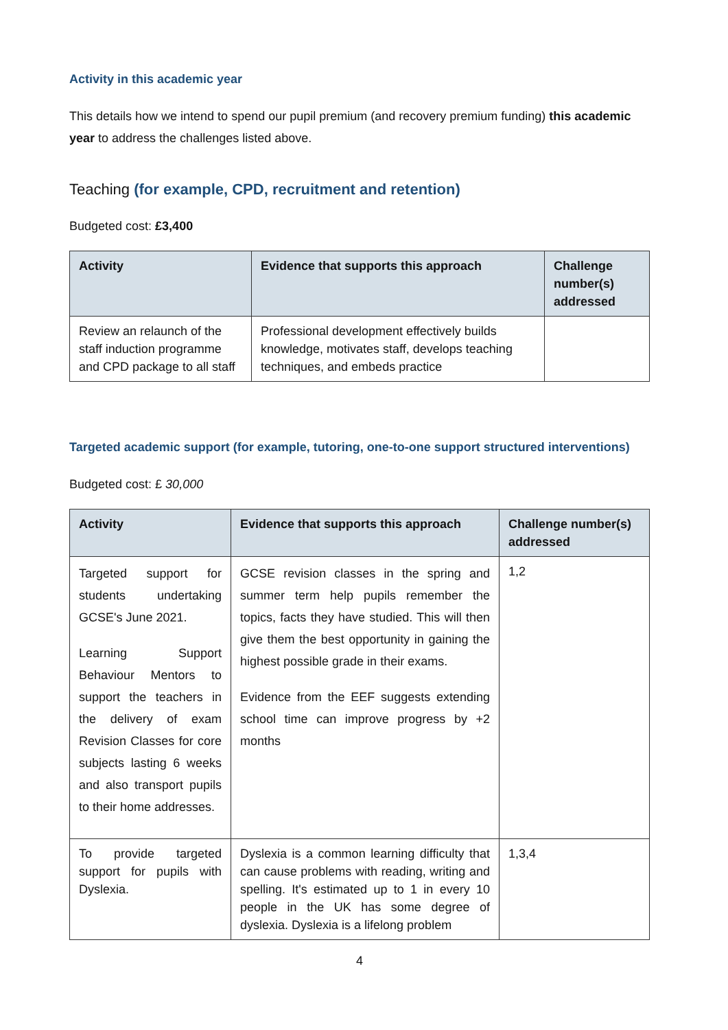Activity in this academic year
This details how we intend to spend our pupil premium (and recovery premium funding) this academic year to address the challenges listed above.
Teaching (for example, CPD, recruitment and retention)
Budgeted cost: £3,400
| Activity | Evidence that supports this approach | Challenge number(s) addressed |
| --- | --- | --- |
| Review an relaunch of the staff induction programme and CPD package to all staff | Professional development effectively builds knowledge, motivates staff, develops teaching techniques, and embeds practice | |
Targeted academic support (for example, tutoring, one-to-one support structured interventions)
Budgeted cost: £ 30,000
| Activity | Evidence that supports this approach | Challenge number(s) addressed |
| --- | --- | --- |
| Targeted support for students undertaking GCSE's June 2021. Learning Support Behaviour Mentors to support the teachers in the delivery of exam Revision Classes for core subjects lasting 6 weeks and also transport pupils to their home addresses. | GCSE revision classes in the spring and summer term help pupils remember the topics, facts they have studied. This will then give them the best opportunity in gaining the highest possible grade in their exams. Evidence from the EEF suggests extending school time can improve progress by +2 months | 1,2 |
| To provide targeted support for pupils with Dyslexia. | Dyslexia is a common learning difficulty that can cause problems with reading, writing and spelling. It's estimated up to 1 in every 10 people in the UK has some degree of dyslexia. Dyslexia is a lifelong problem | 1,3,4 |
4